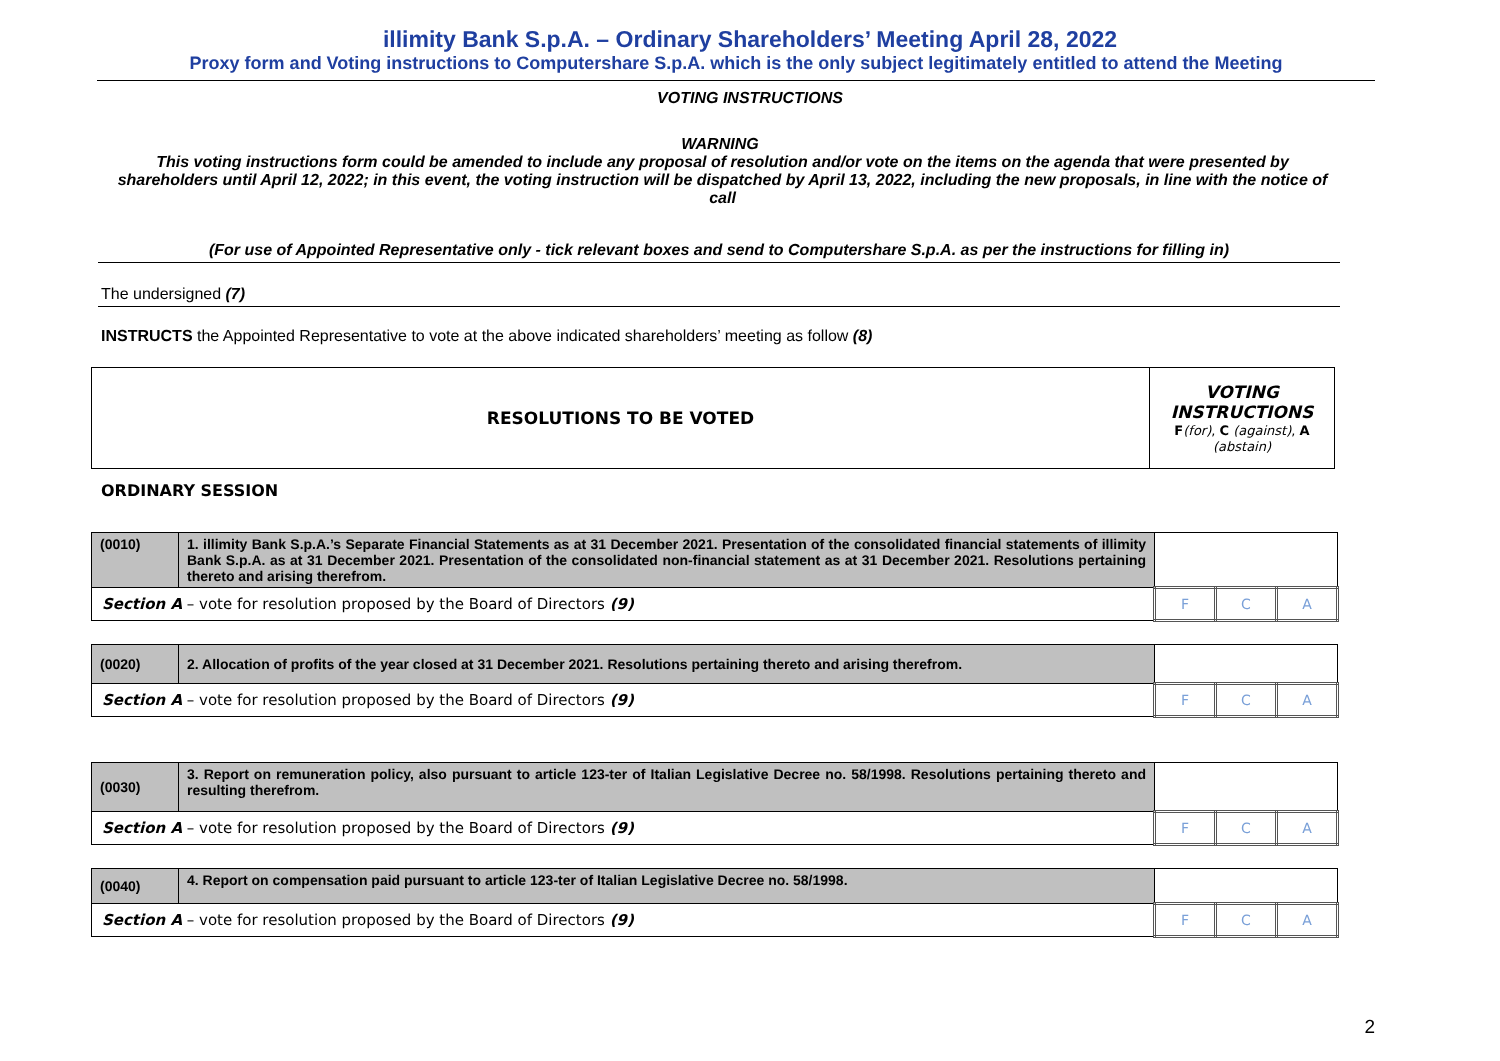illimity Bank S.p.A. – Ordinary Shareholders’ Meeting April 28, 2022
Proxy form and Voting instructions to Computershare S.p.A. which is the only subject legitimately entitled to attend the Meeting
VOTING INSTRUCTIONS
WARNING
This voting instructions form could be amended to include any proposal of resolution and/or vote on the items on the agenda that were presented by shareholders until April 12, 2022; in this event, the voting instruction will be dispatched by April 13, 2022, including the new proposals, in line with the notice of call
(For use of Appointed Representative only - tick relevant boxes and send to Computershare S.p.A. as per the instructions for filling in)
The undersigned (7)
INSTRUCTS the Appointed Representative to vote at the above indicated shareholders’ meeting as follow (8)
| RESOLUTIONS TO BE VOTED | VOTING INSTRUCTIONS F (for) , C (against) , A (abstain) |
ORDINARY SESSION
| (0010) | 1. illimity Bank S.p.A.’s Separate Financial Statements as at 31 December 2021. Presentation of the consolidated financial statements of illimity Bank S.p.A. as at 31 December 2021. Presentation of the consolidated non-financial statement as at 31 December 2021. Resolutions pertaining thereto and arising therefrom. | | | |
| Section A – vote for resolution proposed by the Board of Directors (9) | | F | C | A |
| (0020) | 2. Allocation of profits of the year closed at 31 December 2021. Resolutions pertaining thereto and arising therefrom. | | | |
| Section A – vote for resolution proposed by the Board of Directors (9) | | F | C | A |
| (0030) | 3. Report on remuneration policy, also pursuant to article 123-ter of Italian Legislative Decree no. 58/1998. Resolutions pertaining thereto and resulting therefrom. | | | |
| Section A – vote for resolution proposed by the Board of Directors (9) | | F | C | A |
| (0040) | 4. Report on compensation paid pursuant to article 123-ter of Italian Legislative Decree no. 58/1998. | | | |
| Section A – vote for resolution proposed by the Board of Directors (9) | | F | C | A |
2